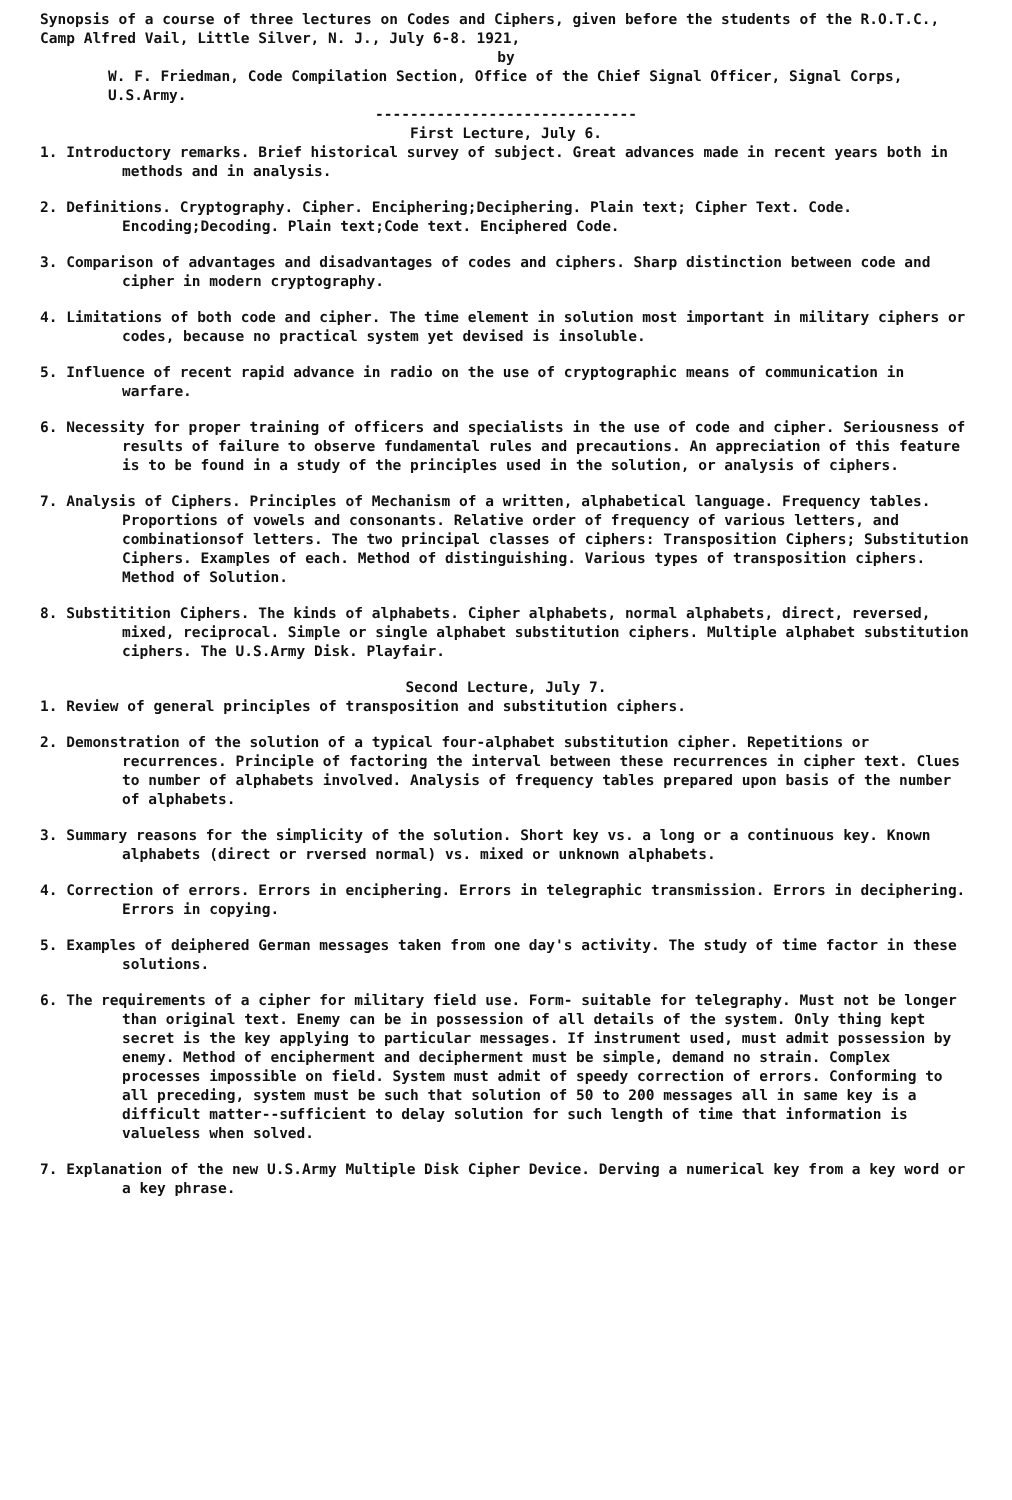Synopsis of a course of three lectures on Codes and Ciphers, given before the students of the R.O.T.C., Camp Alfred Vail, Little Silver, N. J., July 6-8. 1921,
by
W. F. Friedman, Code Compilation Section, Office of the Chief Signal Officer, Signal Corps, U.S.Army.
------------------------------
First Lecture, July 6.
1. Introductory remarks. Brief historical survey of subject. Great advances made in recent years both in methods and in analysis.
2. Definitions. Cryptography. Cipher. Enciphering;Deciphering. Plain text; Cipher Text. Code. Encoding;Decoding. Plain text;Code text. Enciphered Code.
3. Comparison of advantages and disadvantages of codes and ciphers. Sharp distinction between code and cipher in modern cryptography.
4. Limitations of both code and cipher. The time element in solution most important in military ciphers or codes, because no practical system yet devised is insoluble.
5. Influence of recent rapid advance in radio on the use of cryptographic means of communication in warfare.
6. Necessity for proper training of officers and specialists in the use of code and cipher. Seriousness of results of failure to observe fundamental rules and precautions. An appreciation of this feature is to be found in a study of the principles used in the solution, or analysis of ciphers.
7. Analysis of Ciphers. Principles of Mechanism of a written, alphabetical language. Frequency tables. Proportions of vowels and consonants. Relative order of frequency of various letters, and combinationsof letters. The two principal classes of ciphers: Transposition Ciphers; Substitution Ciphers. Examples of each. Method of distinguishing. Various types of transposition ciphers. Method of Solution.
8. Substitition Ciphers. The kinds of alphabets. Cipher alphabets, normal alphabets, direct, reversed, mixed, reciprocal. Simple or single alphabet substitution ciphers. Multiple alphabet substitution ciphers. The U.S.Army Disk. Playfair.
Second Lecture, July 7.
1. Review of general principles of transposition and substitution ciphers.
2. Demonstration of the solution of a typical four-alphabet substitution cipher. Repetitions or recurrences. Principle of factoring the interval between these recurrences in cipher text. Clues to number of alphabets involved. Analysis of frequency tables prepared upon basis of the number of alphabets.
3. Summary reasons for the simplicity of the solution. Short key vs. a long or a continuous key. Known alphabets (direct or rversed normal) vs. mixed or unknown alphabets.
4. Correction of errors. Errors in enciphering. Errors in telegraphic transmission. Errors in deciphering. Errors in copying.
5. Examples of deiphered German messages taken from one day's activity. The study of time factor in these solutions.
6. The requirements of a cipher for military field use. Form- suitable for telegraphy. Must not be longer than original text. Enemy can be in possession of all details of the system. Only thing kept secret is the key applying to particular messages. If instrument used, must admit possession by enemy. Method of encipherment and decipherment must be simple, demand no strain. Complex processes impossible on field. System must admit of speedy correction of errors. Conforming to all preceding, system must be such that solution of 50 to 200 messages all in same key is a difficult matter--sufficient to delay solution for such length of time that information is valueless when solved.
7. Explanation of the new U.S.Army Multiple Disk Cipher Device. Derving a numerical key from a key word or a key phrase.